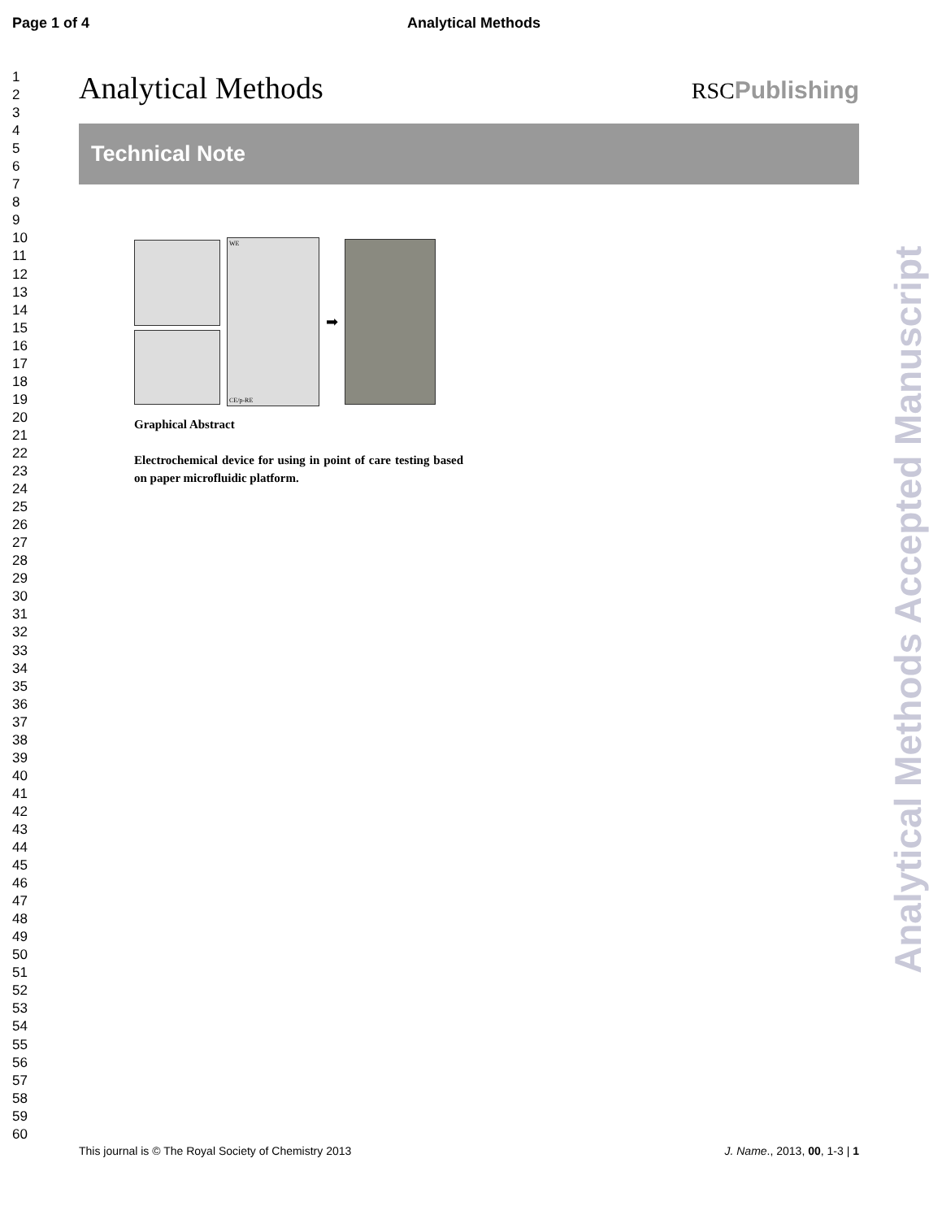Page 1 of 4 Analytical Methods
1
2
3
4
5
6
7
8
9
10
11
12
13
14
15
16
17
18
19
20
21
22
23
24
25
26
27
28
29
30
31
32
33
34
35
36
37
38
39
40
41
42
43
44
45
46
47
48
49
50
51
52
53
54
55
56
57
58
59
60
Analytical Methods
RSCPublishing
Technical Note
WE
CE/p-RE
➡
Graphical Abstract
Electrochemical device for using in point of care testing based on paper microfluidic platform.
Analytical Methods Accepted Manuscript
This journal is © The Royal Society of Chemistry 2013 J. Name., 2013, 00, 1-3 | 1